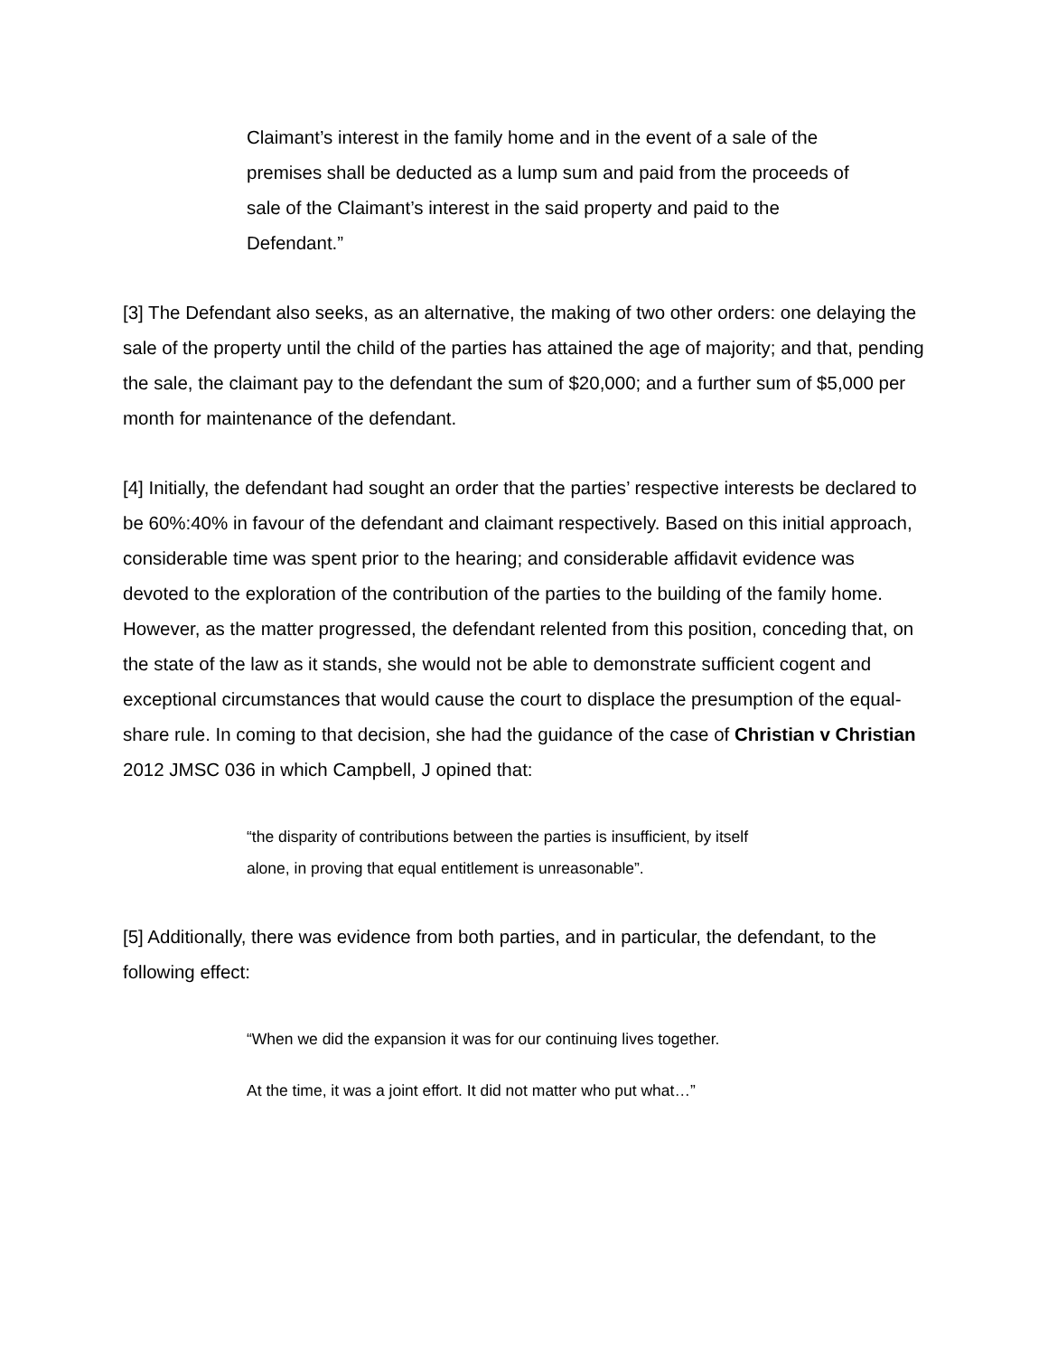Claimant’s interest in the family home and in the event of a sale of the premises shall be deducted as a lump sum and paid from the proceeds of sale of the Claimant’s interest in the said property and paid to the Defendant.”
[3] The Defendant also seeks, as an alternative, the making of two other orders: one delaying the sale of the property until the child of the parties has attained the age of majority; and that, pending the sale, the claimant pay to the defendant the sum of $20,000; and a further sum of $5,000 per month for maintenance of the defendant.
[4] Initially, the defendant had sought an order that the parties’ respective interests be declared to be 60%:40% in favour of the defendant and claimant respectively. Based on this initial approach, considerable time was spent prior to the hearing; and considerable affidavit evidence was devoted to the exploration of the contribution of the parties to the building of the family home. However, as the matter progressed, the defendant relented from this position, conceding that, on the state of the law as it stands, she would not be able to demonstrate sufficient cogent and exceptional circumstances that would cause the court to displace the presumption of the equal-share rule. In coming to that decision, she had the guidance of the case of Christian v Christian 2012 JMSC 036 in which Campbell, J opined that:
“the disparity of contributions between the parties is insufficient, by itself alone, in proving that equal entitlement is unreasonable”.
[5] Additionally, there was evidence from both parties, and in particular, the defendant, to the following effect:
“When we did the expansion it was for our continuing lives together.
At the time, it was a joint effort. It did not matter who put what…”